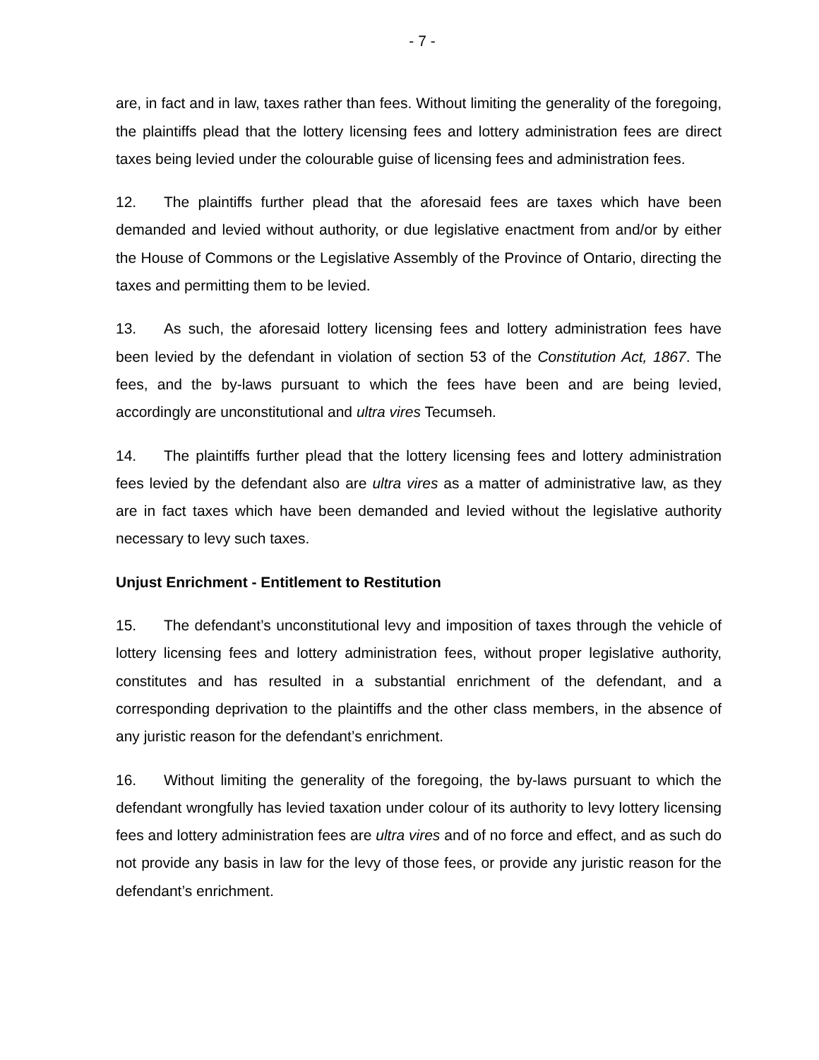- 7 -
are, in fact and in law, taxes rather than fees. Without limiting the generality of the foregoing, the plaintiffs plead that the lottery licensing fees and lottery administration fees are direct taxes being levied under the colourable guise of licensing fees and administration fees.
12. The plaintiffs further plead that the aforesaid fees are taxes which have been demanded and levied without authority, or due legislative enactment from and/or by either the House of Commons or the Legislative Assembly of the Province of Ontario, directing the taxes and permitting them to be levied.
13. As such, the aforesaid lottery licensing fees and lottery administration fees have been levied by the defendant in violation of section 53 of the Constitution Act, 1867. The fees, and the by-laws pursuant to which the fees have been and are being levied, accordingly are unconstitutional and ultra vires Tecumseh.
14. The plaintiffs further plead that the lottery licensing fees and lottery administration fees levied by the defendant also are ultra vires as a matter of administrative law, as they are in fact taxes which have been demanded and levied without the legislative authority necessary to levy such taxes.
Unjust Enrichment - Entitlement to Restitution
15. The defendant’s unconstitutional levy and imposition of taxes through the vehicle of lottery licensing fees and lottery administration fees, without proper legislative authority, constitutes and has resulted in a substantial enrichment of the defendant, and a corresponding deprivation to the plaintiffs and the other class members, in the absence of any juristic reason for the defendant’s enrichment.
16. Without limiting the generality of the foregoing, the by-laws pursuant to which the defendant wrongfully has levied taxation under colour of its authority to levy lottery licensing fees and lottery administration fees are ultra vires and of no force and effect, and as such do not provide any basis in law for the levy of those fees, or provide any juristic reason for the defendant’s enrichment.